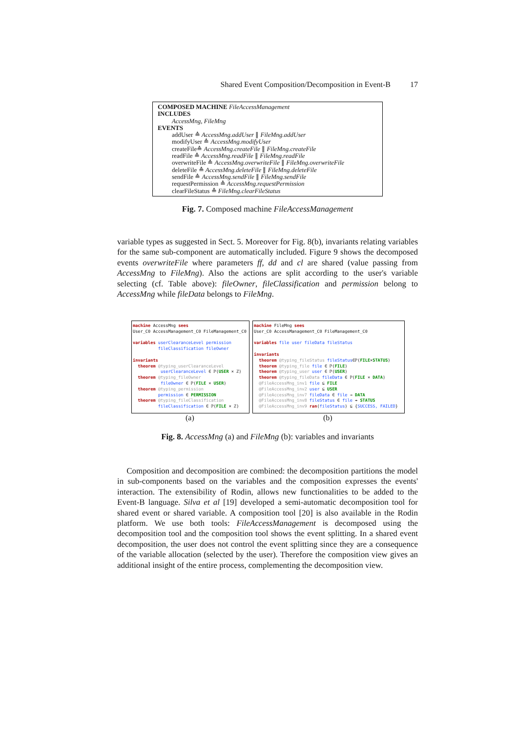Shared Event Composition/Decomposition in Event-B 17
COMPOSED MACHINE FileAccessManagement
INCLUDES
AccessMng, FileMng
EVENTS
addUser ≙ AccessMng.addUser ∥ FileMng.addUser
modifyUser ≙ AccessMng.modifyUser
createFile≙ AccessMng.createFile ∥ FileMng.createFile
readFile ≙ AccessMng.readFile ∥ FileMng.readFile
overwriteFile ≙ AccessMng.overwriteFile ∥ FileMng.overwriteFile
deleteFile ≙ AccessMng.deleteFile ∥ FileMng.deleteFile
sendFile ≙ AccessMng.sendFile ∥ FileMng.sendFile
requestPermission ≙ AccessMng.requestPermission
clearFileStatus ≙ FileMng.clearFileStatus
Fig. 7. Composed machine FileAccessManagement
variable types as suggested in Sect. 5. Moreover for Fig. 8(b), invariants relating variables for the same sub-component are automatically included. Figure 9 shows the decomposed events overwriteFile where parameters ff, dd and cl are shared (value passing from AccessMng to FileMng). Also the actions are split according to the user's variable selecting (cf. Table above): fileOwner, fileClassification and permission belong to AccessMng while fileData belongs to FileMng.
machine AccessMng sees User_C0 AccessManagement_C0 FileManagement_C0 variables userClearanceLevel permission fileClassification fileOwner invariants theorem @typing_userClearanceLevel userClearanceLevel ∈ ℙ(USER × ℤ) theorem @typing_fileOwner fileOwner ∈ ℙ(FILE × USER) theorem @typing_permission permission ∈ PERMISSION theorem @typing_fileClassification fileClassification ∈ ℙ(FILE × ℤ)
machine FileMng sees User_C0 AccessManagement_C0 FileManagement_C0 variables file user fileData fileStatus invariants theorem @typing_fileStatus fileStatus∈ℙ(FILE×STATUS) theorem @typing_file file ∈ ℙ(FILE) theorem @typing_user user ∈ ℙ(USER) theorem @typing_fileData fileData ∈ ℙ(FILE × DATA) @FileAccessMng_inv1 file ⊆ FILE @FileAccessMng_inv2 user ⊆ USER @FileAccessMng_inv7 fileData ∈ file → DATA @FileAccessMng_inv8 fileStatus ∈ file ⇸ STATUS @FileAccessMng_inv9 ran(fileStatus) ⊆ {SUCCESS, FAILED}
(a) (b)
Fig. 8. AccessMng (a) and FileMng (b): variables and invariants
Composition and decomposition are combined: the decomposition partitions the model in sub-components based on the variables and the composition expresses the events' interaction. The extensibility of Rodin, allows new functionalities to be added to the Event-B language. Silva et al [19] developed a semi-automatic decomposition tool for shared event or shared variable. A composition tool [20] is also available in the Rodin platform. We use both tools: FileAccessManagement is decomposed using the decomposition tool and the composition tool shows the event splitting. In a shared event decomposition, the user does not control the event splitting since they are a consequence of the variable allocation (selected by the user). Therefore the composition view gives an additional insight of the entire process, complementing the decomposition view.